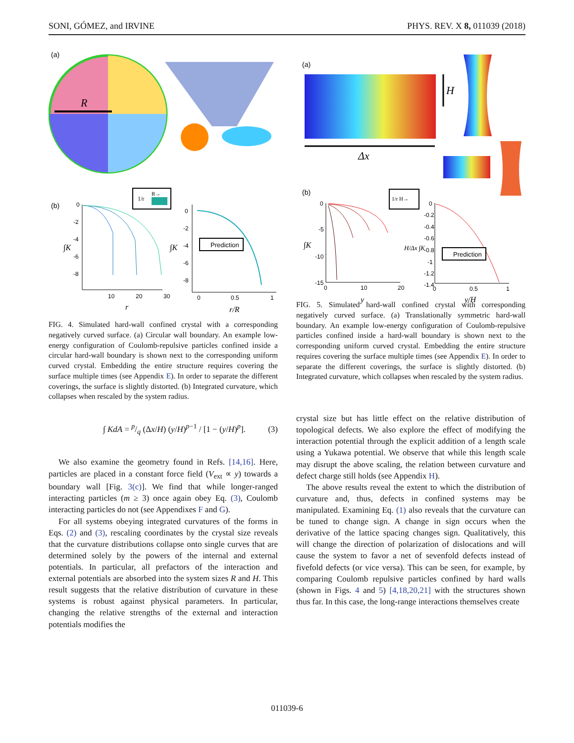SONI, GÓMEZ, and IRVINE PHYS. REV. X 8, 011039 (2018)
(a)
R
(b)
1/r
R→
∫K
0
-2
-4
-6
-8
10
20
30
r
∫K
0
-2
-4
-6
-8
0
0.5
1
r/R
Prediction
FIG. 4. Simulated hard-wall confined crystal with a corresponding negatively curved surface. (a) Circular wall boundary. An example low-energy configuration of Coulomb-repulsive particles confined inside a circular hard-wall boundary is shown next to the corresponding uniform curved crystal. Embedding the entire structure requires covering the surface multiple times (see Appendix E). In order to separate the different coverings, the surface is slightly distorted. (b) Integrated curvature, which collapses when rescaled by the system radius.
∫ KdA = p/q (Δx/H) (y/H)<sup>p−1</sup> / [1 − (y/H)<sup>p</sup>]. (3)
We also examine the geometry found in Refs. [14,16]. Here, particles are placed in a constant force field (V<sub>ext</sub> ∝ y) towards a boundary wall [Fig. 3(c)]. We find that while longer-ranged interacting particles (m ≥ 3) once again obey Eq. (3), Coulomb interacting particles do not (see Appendixes F and G).
For all systems obeying integrated curvatures of the forms in Eqs. (2) and (3), rescaling coordinates by the crystal size reveals that the curvature distributions collapse onto single curves that are determined solely by the powers of the internal and external potentials. In particular, all prefactors of the interaction and external potentials are absorbed into the system sizes R and H. This result suggests that the relative distribution of curvature in these systems is robust against physical parameters. In particular, changing the relative strengths of the external and interaction potentials modifies the
(a)
Δx
H
(b)
1/r H→
∫K
0
-5
-10
-15
0
10
20
y
H/Δx ∫K
0
-0.2
-0.4
-0.6
-0.8
-1
-1.2
-1.4
0
0.5
1
y/H
Prediction
FIG. 5. Simulated hard-wall confined crystal with corresponding negatively curved surface. (a) Translationally symmetric hard-wall boundary. An example low-energy configuration of Coulomb-repulsive particles confined inside a hard-wall boundary is shown next to the corresponding uniform curved crystal. Embedding the entire structure requires covering the surface multiple times (see Appendix E). In order to separate the different coverings, the surface is slightly distorted. (b) Integrated curvature, which collapses when rescaled by the system radius.
crystal size but has little effect on the relative distribution of topological defects. We also explore the effect of modifying the interaction potential through the explicit addition of a length scale using a Yukawa potential. We observe that while this length scale may disrupt the above scaling, the relation between curvature and defect charge still holds (see Appendix H).
The above results reveal the extent to which the distribution of curvature and, thus, defects in confined systems may be manipulated. Examining Eq. (1) also reveals that the curvature can be tuned to change sign. A change in sign occurs when the derivative of the lattice spacing changes sign. Qualitatively, this will change the direction of polarization of dislocations and will cause the system to favor a net of sevenfold defects instead of fivefold defects (or vice versa). This can be seen, for example, by comparing Coulomb repulsive particles confined by hard walls (shown in Figs. 4 and 5) [4,18,20,21] with the structures shown thus far. In this case, the long-range interactions themselves create
011039-6